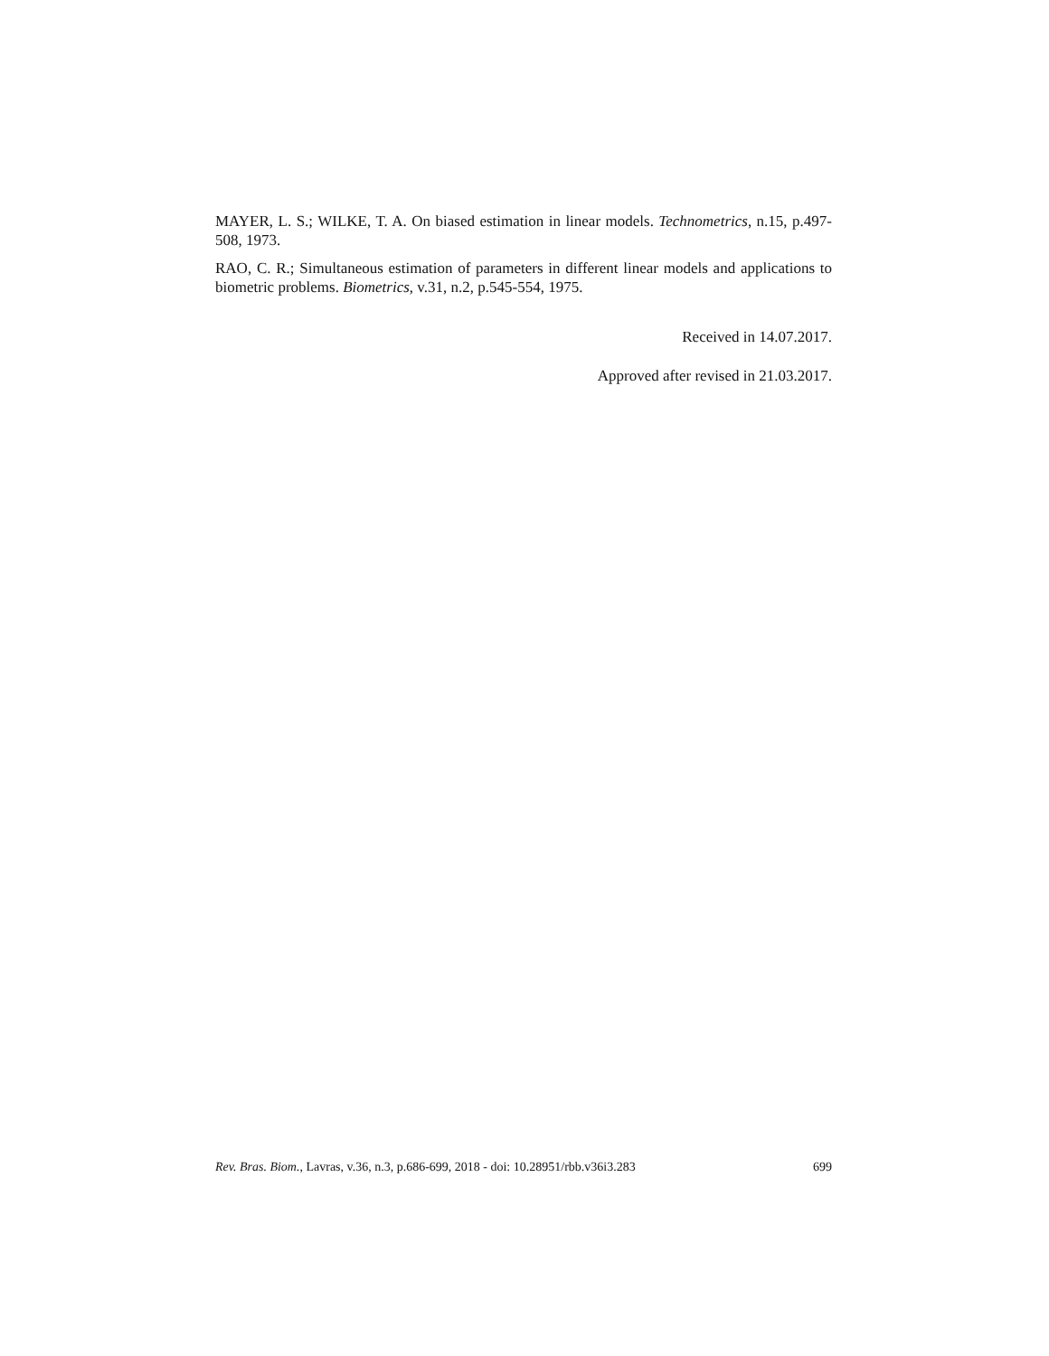MAYER, L. S.; WILKE, T. A. On biased estimation in linear models. Technometrics, n.15, p.497-508, 1973.
RAO, C. R.; Simultaneous estimation of parameters in different linear models and applications to biometric problems. Biometrics, v.31, n.2, p.545-554, 1975.
Received in 14.07.2017.
Approved after revised in 21.03.2017.
Rev. Bras. Biom., Lavras, v.36, n.3, p.686-699, 2018 - doi: 10.28951/rbb.v36i3.283 699